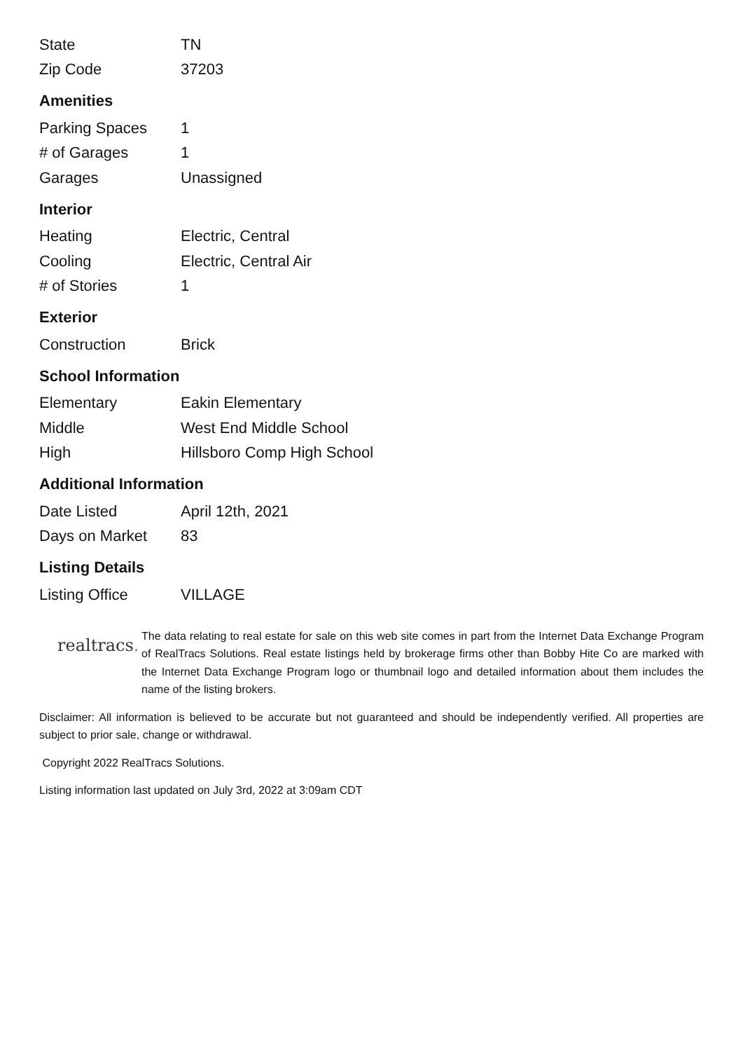| State | TN |
| Zip Code | 37203 |
Amenities
| Parking Spaces | 1 |
| # of Garages | 1 |
| Garages | Unassigned |
Interior
| Heating | Electric, Central |
| Cooling | Electric, Central Air |
| # of Stories | 1 |
Exterior
| Construction | Brick |
School Information
| Elementary | Eakin Elementary |
| Middle | West End Middle School |
| High | Hillsboro Comp High School |
Additional Information
| Date Listed | April 12th, 2021 |
| Days on Market | 83 |
Listing Details
| Listing Office | VILLAGE |
realtracs.
The data relating to real estate for sale on this web site comes in part from the Internet Data Exchange Program of RealTracs Solutions. Real estate listings held by brokerage firms other than Bobby Hite Co are marked with the Internet Data Exchange Program logo or thumbnail logo and detailed information about them includes the name of the listing brokers.
Disclaimer: All information is believed to be accurate but not guaranteed and should be independently verified. All properties are subject to prior sale, change or withdrawal.
Copyright 2022 RealTracs Solutions.
Listing information last updated on July 3rd, 2022 at 3:09am CDT